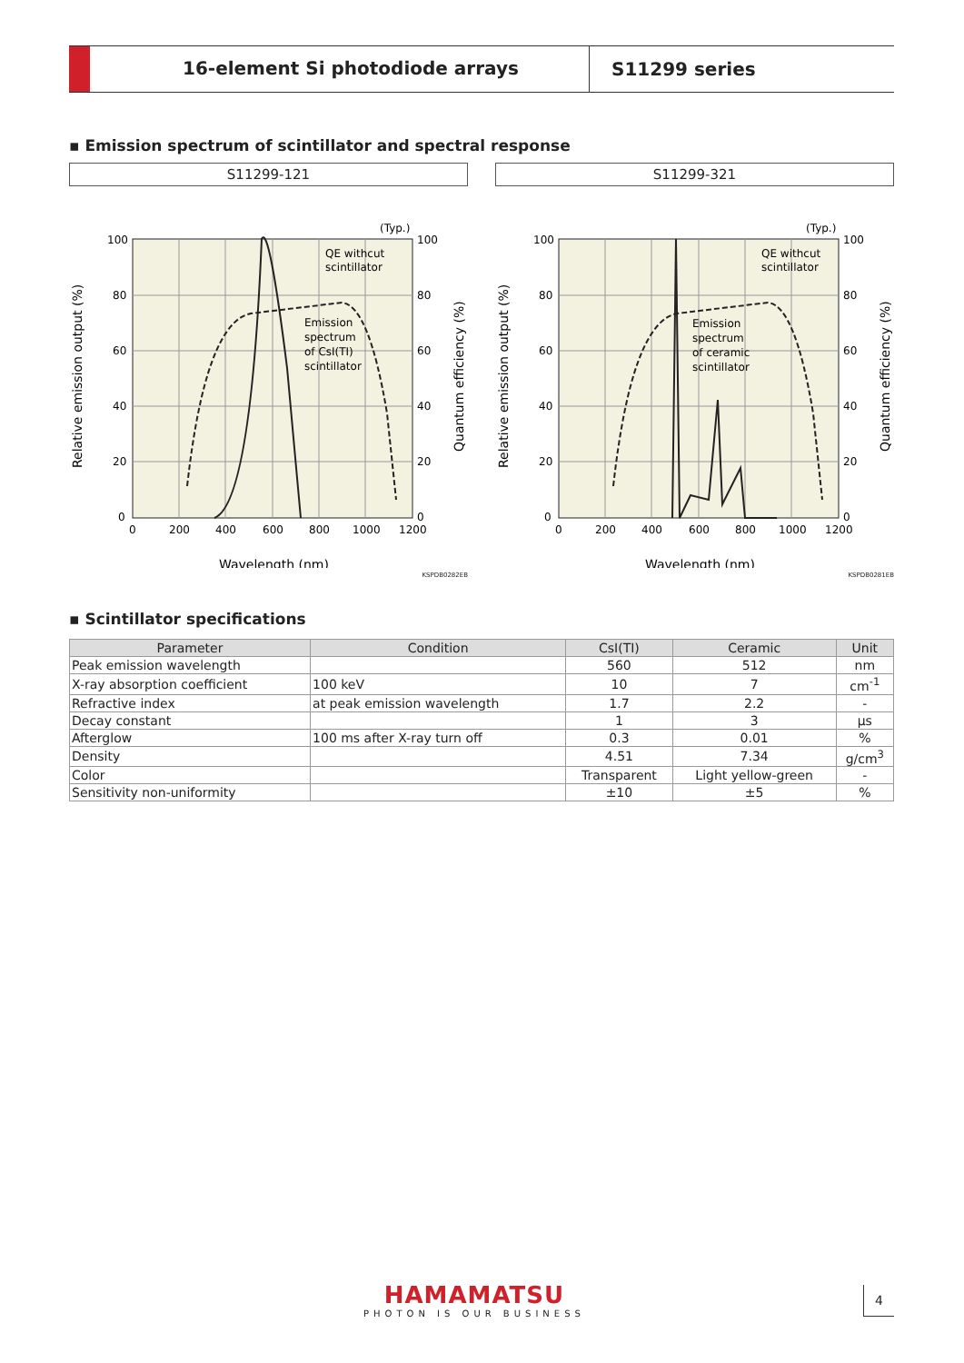16-element Si photodiode arrays
S11299 series
▪ Emission spectrum of scintillator and spectral response
S11299-121
(Typ.)
QE withcut
scintillator
Emission
spectrum
of CsI(TI)
scintillator
100
80
60
40
20
0
100
80
60
40
20
0
0
200
400
600
800
1000
1200
Wavelength (nm)
Relative emission output (%)
Quantum efficiency (%)
KSPDB0282EB
S11299-321
(Typ.)
QE withcut
scintillator
Emission
spectrum
of ceramic
scintillator
100
80
60
40
20
0
100
80
60
40
20
0
0
200
400
600
800
1000
1200
Wavelength (nm)
Relative emission output (%)
Quantum efficiency (%)
KSPDB0281EB
▪ Scintillator specifications
| Parameter | Condition | CsI(TI) | Ceramic | Unit |
| --- | --- | --- | --- | --- |
| Peak emission wavelength | | 560 | 512 | nm |
| X-ray absorption coefficient | 100 keV | 10 | 7 | cm<sup>-1</sup> |
| Refractive index | at peak emission wavelength | 1.7 | 2.2 | - |
| Decay constant | | 1 | 3 | μs |
| Afterglow | 100 ms after X-ray turn off | 0.3 | 0.01 | % |
| Density | | 4.51 | 7.34 | g/cm<sup>3</sup> |
| Color | | Transparent | Light yellow-green | - |
| Sensitivity non-uniformity | | ±10 | ±5 | % |
HAMAMATSU
PHOTON IS OUR BUSINESS
4